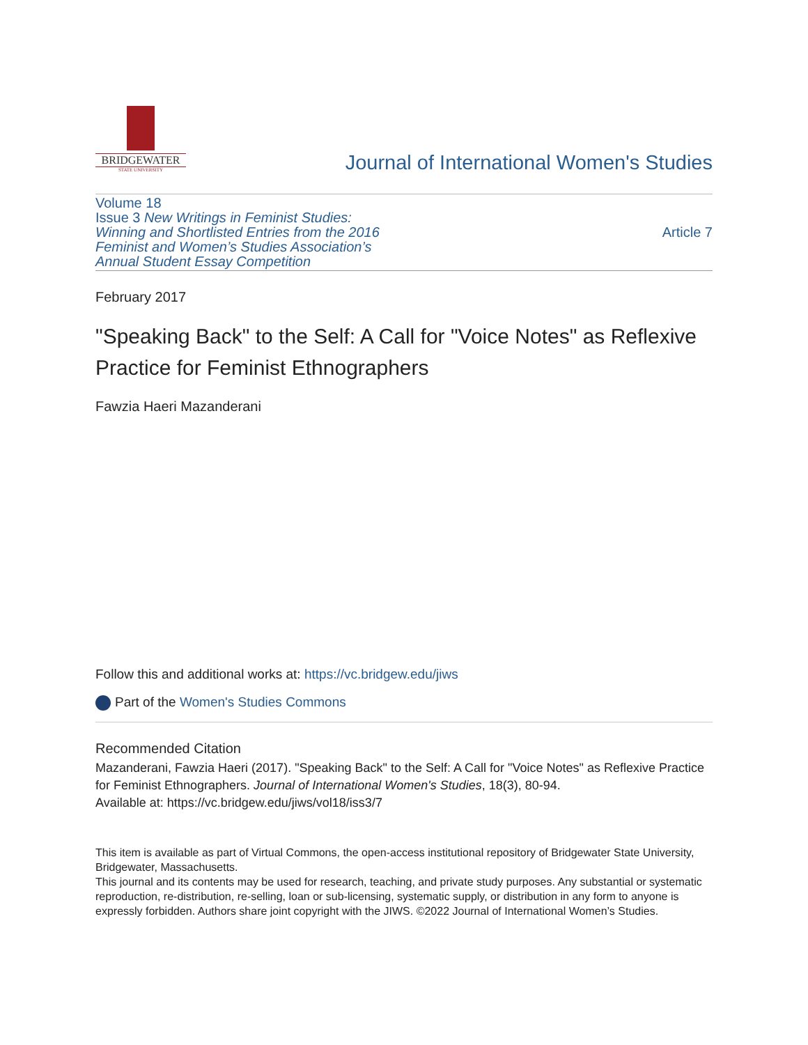BRIDGEWATER
STATE UNIVERSITY
Journal of International Women's Studies
Volume 18
Issue 3 New Writings in Feminist Studies:
Winning and Shortlisted Entries from the 2016
Feminist and Women’s Studies Association’s
Annual Student Essay Competition
Article 7
February 2017
"Speaking Back" to the Self: A Call for "Voice Notes" as Reflexive Practice for Feminist Ethnographers
Fawzia Haeri Mazanderani
Follow this and additional works at: https://vc.bridgew.edu/jiws
Part of the Women's Studies Commons
Recommended Citation
Mazanderani, Fawzia Haeri (2017). "Speaking Back" to the Self: A Call for "Voice Notes" as Reflexive Practice for Feminist Ethnographers. Journal of International Women's Studies, 18(3), 80-94.
Available at: https://vc.bridgew.edu/jiws/vol18/iss3/7
This item is available as part of Virtual Commons, the open-access institutional repository of Bridgewater State University, Bridgewater, Massachusetts.
This journal and its contents may be used for research, teaching, and private study purposes. Any substantial or systematic reproduction, re-distribution, re-selling, loan or sub-licensing, systematic supply, or distribution in any form to anyone is expressly forbidden. Authors share joint copyright with the JIWS. ©2022 Journal of International Women’s Studies.